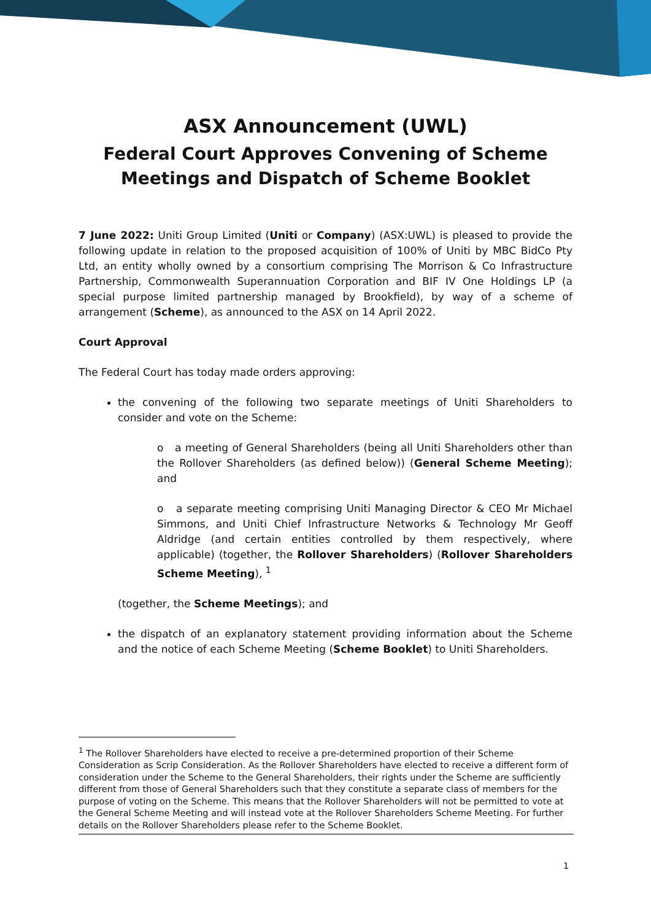ASX Announcement (UWL)
Federal Court Approves Convening of Scheme Meetings and Dispatch of Scheme Booklet
7 June 2022: Uniti Group Limited (Uniti or Company) (ASX:UWL) is pleased to provide the following update in relation to the proposed acquisition of 100% of Uniti by MBC BidCo Pty Ltd, an entity wholly owned by a consortium comprising The Morrison & Co Infrastructure Partnership, Commonwealth Superannuation Corporation and BIF IV One Holdings LP (a special purpose limited partnership managed by Brookfield), by way of a scheme of arrangement (Scheme), as announced to the ASX on 14 April 2022.
Court Approval
The Federal Court has today made orders approving:
the convening of the following two separate meetings of Uniti Shareholders to consider and vote on the Scheme:
o a meeting of General Shareholders (being all Uniti Shareholders other than the Rollover Shareholders (as defined below)) (General Scheme Meeting); and
o a separate meeting comprising Uniti Managing Director & CEO Mr Michael Simmons, and Uniti Chief Infrastructure Networks & Technology Mr Geoff Aldridge (and certain entities controlled by them respectively, where applicable) (together, the Rollover Shareholders) (Rollover Shareholders Scheme Meeting), <sup>1</sup>
(together, the Scheme Meetings); and
the dispatch of an explanatory statement providing information about the Scheme and the notice of each Scheme Meeting (Scheme Booklet) to Uniti Shareholders.
<sup>1</sup> The Rollover Shareholders have elected to receive a pre-determined proportion of their Scheme Consideration as Scrip Consideration. As the Rollover Shareholders have elected to receive a different form of consideration under the Scheme to the General Shareholders, their rights under the Scheme are sufficiently different from those of General Shareholders such that they constitute a separate class of members for the purpose of voting on the Scheme. This means that the Rollover Shareholders will not be permitted to vote at the General Scheme Meeting and will instead vote at the Rollover Shareholders Scheme Meeting. For further details on the Rollover Shareholders please refer to the Scheme Booklet.
1